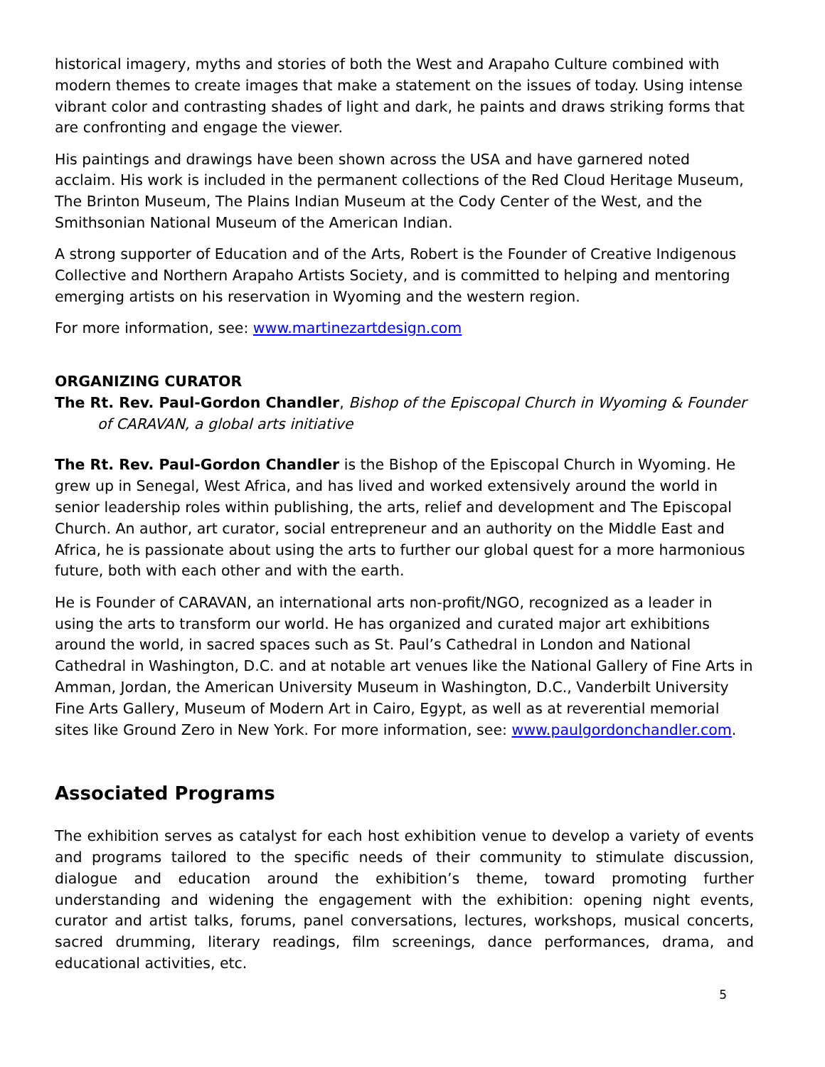historical imagery, myths and stories of both the West and Arapaho Culture combined with modern themes to create images that make a statement on the issues of today. Using intense vibrant color and contrasting shades of light and dark, he paints and draws striking forms that are confronting and engage the viewer.
His paintings and drawings have been shown across the USA and have garnered noted acclaim. His work is included in the permanent collections of the Red Cloud Heritage Museum, The Brinton Museum, The Plains Indian Museum at the Cody Center of the West, and the Smithsonian National Museum of the American Indian.
A strong supporter of Education and of the Arts, Robert is the Founder of Creative Indigenous Collective and Northern Arapaho Artists Society, and is committed to helping and mentoring emerging artists on his reservation in Wyoming and the western region.
For more information, see: www.martinezartdesign.com
ORGANIZING CURATOR
The Rt. Rev. Paul-Gordon Chandler, Bishop of the Episcopal Church in Wyoming & Founder of CARAVAN, a global arts initiative
The Rt. Rev. Paul-Gordon Chandler is the Bishop of the Episcopal Church in Wyoming. He grew up in Senegal, West Africa, and has lived and worked extensively around the world in senior leadership roles within publishing, the arts, relief and development and The Episcopal Church. An author, art curator, social entrepreneur and an authority on the Middle East and Africa, he is passionate about using the arts to further our global quest for a more harmonious future, both with each other and with the earth.
He is Founder of CARAVAN, an international arts non-profit/NGO, recognized as a leader in using the arts to transform our world. He has organized and curated major art exhibitions around the world, in sacred spaces such as St. Paul’s Cathedral in London and National Cathedral in Washington, D.C. and at notable art venues like the National Gallery of Fine Arts in Amman, Jordan, the American University Museum in Washington, D.C., Vanderbilt University Fine Arts Gallery, Museum of Modern Art in Cairo, Egypt, as well as at reverential memorial sites like Ground Zero in New York. For more information, see: www.paulgordonchandler.com.
Associated Programs
The exhibition serves as catalyst for each host exhibition venue to develop a variety of events and programs tailored to the specific needs of their community to stimulate discussion, dialogue and education around the exhibition’s theme, toward promoting further understanding and widening the engagement with the exhibition: opening night events, curator and artist talks, forums, panel conversations, lectures, workshops, musical concerts, sacred drumming, literary readings, film screenings, dance performances, drama, and educational activities, etc.
5